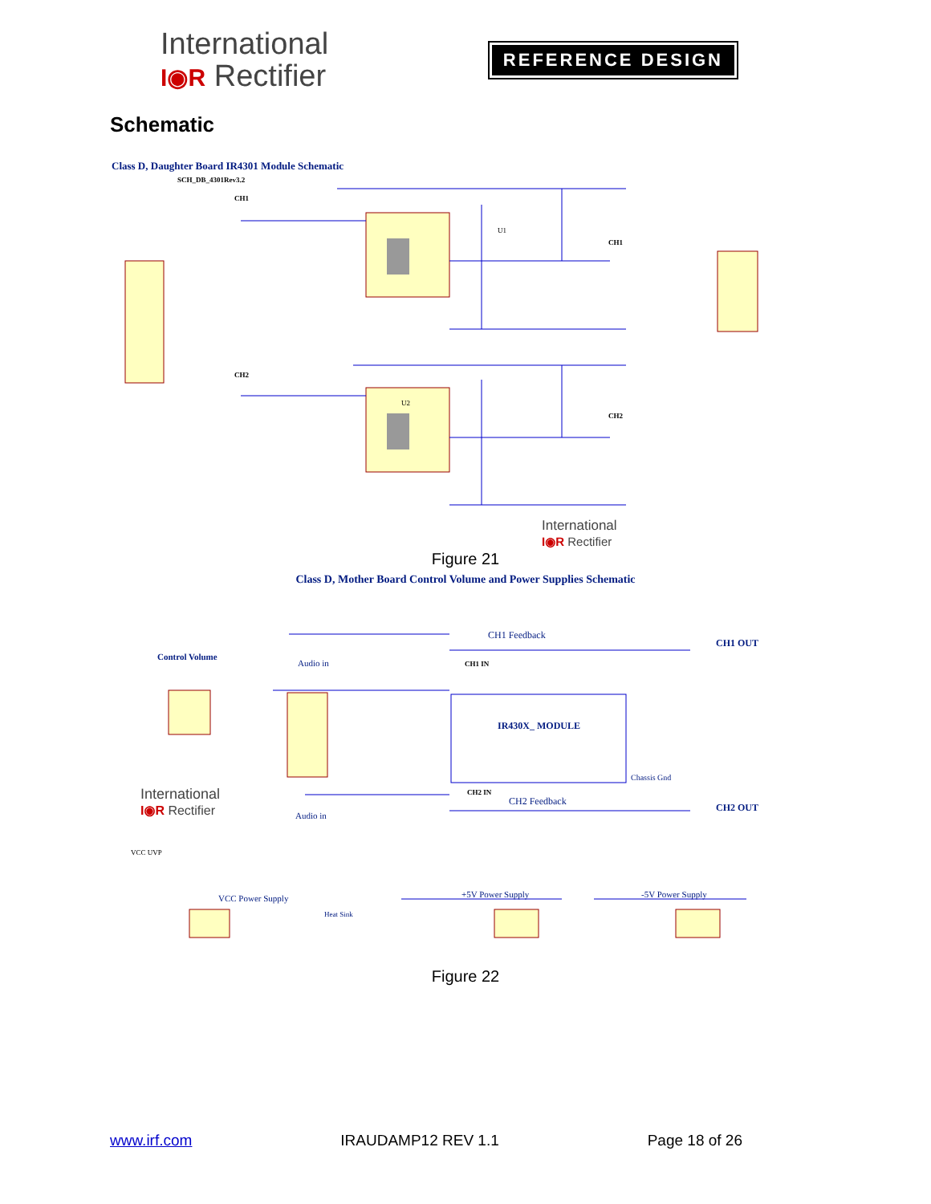International
I◉R Rectifier
REFERENCE DESIGN
Schematic
Class D, Daughter Board IR4301 Module Schematic
SCH_DB_4301Rev3.2
CH1
CH2
CH1
CH2
U1
U2
International
I◉R Rectifier
Figure 21
Class D, Mother Board Control Volume and Power Supplies Schematic
IR430X_ MODULE
CH1 Feedback
CH2 Feedback
CH1 OUT
CH2 OUT
Control Volume
Audio in
Audio in
CH1 IN
CH2 IN
Chassis Gnd
VCC Power Supply
+5V Power Supply
-5V Power Supply
Heat Sink
VCC UVP
International
I◉R Rectifier
Figure 22
www.irf.com IRAUDAMP12 REV 1.1 Page 18 of 26